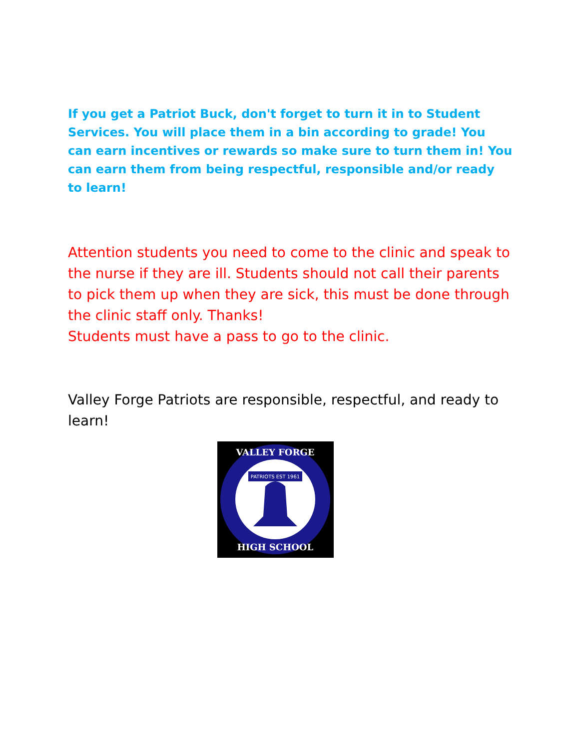If you get a Patriot Buck, don't forget to turn it in to Student Services. You will place them in a bin according to grade! You can earn incentives or rewards so make sure to turn them in! You can earn them from being respectful, responsible and/or ready to learn!
Attention students you need to come to the clinic and speak to the nurse if they are ill. Students should not call their parents to pick them up when they are sick, this must be done through the clinic staff only. Thanks!
Students must have a pass to go to the clinic.
Valley Forge Patriots are responsible, respectful, and ready to learn!
PATRIOTS EST 1961
VALLEY FORGE
HIGH SCHOOL